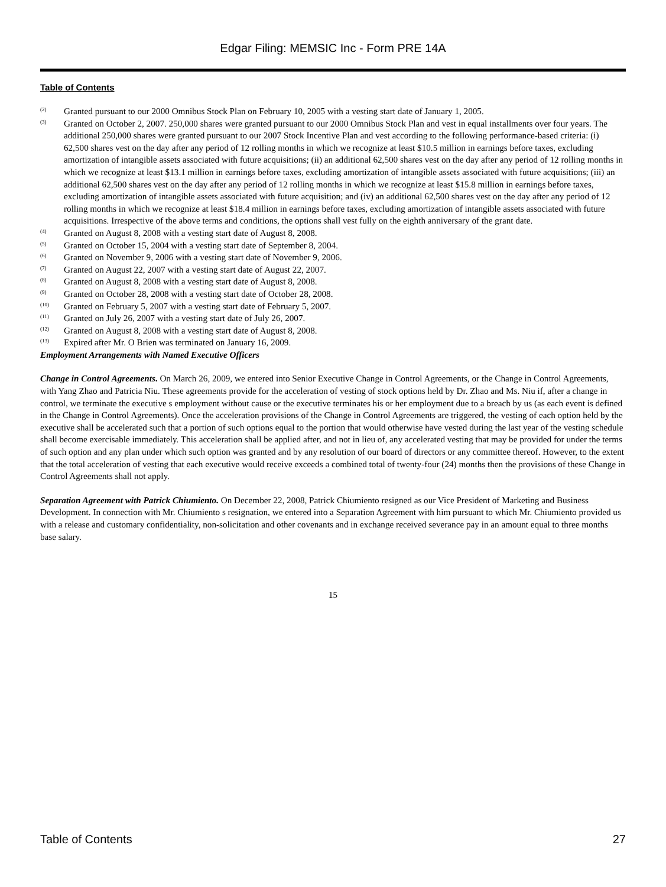Edgar Filing: MEMSIC Inc - Form PRE 14A
Table of Contents
<sup>(2)</sup> Granted pursuant to our 2000 Omnibus Stock Plan on February 10, 2005 with a vesting start date of January 1, 2005.
<sup>(3)</sup> Granted on October 2, 2007. 250,000 shares were granted pursuant to our 2000 Omnibus Stock Plan and vest in equal installments over four years. The additional 250,000 shares were granted pursuant to our 2007 Stock Incentive Plan and vest according to the following performance-based criteria: (i) 62,500 shares vest on the day after any period of 12 rolling months in which we recognize at least $10.5 million in earnings before taxes, excluding amortization of intangible assets associated with future acquisitions; (ii) an additional 62,500 shares vest on the day after any period of 12 rolling months in which we recognize at least $13.1 million in earnings before taxes, excluding amortization of intangible assets associated with future acquisitions; (iii) an additional 62,500 shares vest on the day after any period of 12 rolling months in which we recognize at least $15.8 million in earnings before taxes, excluding amortization of intangible assets associated with future acquisition; and (iv) an additional 62,500 shares vest on the day after any period of 12 rolling months in which we recognize at least $18.4 million in earnings before taxes, excluding amortization of intangible assets associated with future acquisitions. Irrespective of the above terms and conditions, the options shall vest fully on the eighth anniversary of the grant date.
<sup>(4)</sup> Granted on August 8, 2008 with a vesting start date of August 8, 2008.
<sup>(5)</sup> Granted on October 15, 2004 with a vesting start date of September 8, 2004.
<sup>(6)</sup> Granted on November 9, 2006 with a vesting start date of November 9, 2006.
<sup>(7)</sup> Granted on August 22, 2007 with a vesting start date of August 22, 2007.
<sup>(8)</sup> Granted on August 8, 2008 with a vesting start date of August 8, 2008.
<sup>(9)</sup> Granted on October 28, 2008 with a vesting start date of October 28, 2008.
<sup>(10)</sup> Granted on February 5, 2007 with a vesting start date of February 5, 2007.
<sup>(11)</sup> Granted on July 26, 2007 with a vesting start date of July 26, 2007.
<sup>(12)</sup> Granted on August 8, 2008 with a vesting start date of August 8, 2008.
<sup>(13)</sup> Expired after Mr. O Brien was terminated on January 16, 2009.
Employment Arrangements with Named Executive Officers
Change in Control Agreements. On March 26, 2009, we entered into Senior Executive Change in Control Agreements, or the Change in Control Agreements, with Yang Zhao and Patricia Niu. These agreements provide for the acceleration of vesting of stock options held by Dr. Zhao and Ms. Niu if, after a change in control, we terminate the executive s employment without cause or the executive terminates his or her employment due to a breach by us (as each event is defined in the Change in Control Agreements). Once the acceleration provisions of the Change in Control Agreements are triggered, the vesting of each option held by the executive shall be accelerated such that a portion of such options equal to the portion that would otherwise have vested during the last year of the vesting schedule shall become exercisable immediately. This acceleration shall be applied after, and not in lieu of, any accelerated vesting that may be provided for under the terms of such option and any plan under which such option was granted and by any resolution of our board of directors or any committee thereof. However, to the extent that the total acceleration of vesting that each executive would receive exceeds a combined total of twenty-four (24) months then the provisions of these Change in Control Agreements shall not apply.
Separation Agreement with Patrick Chiumiento. On December 22, 2008, Patrick Chiumiento resigned as our Vice President of Marketing and Business Development. In connection with Mr. Chiumiento s resignation, we entered into a Separation Agreement with him pursuant to which Mr. Chiumiento provided us with a release and customary confidentiality, non-solicitation and other covenants and in exchange received severance pay in an amount equal to three months base salary.
15
Table of Contents 27